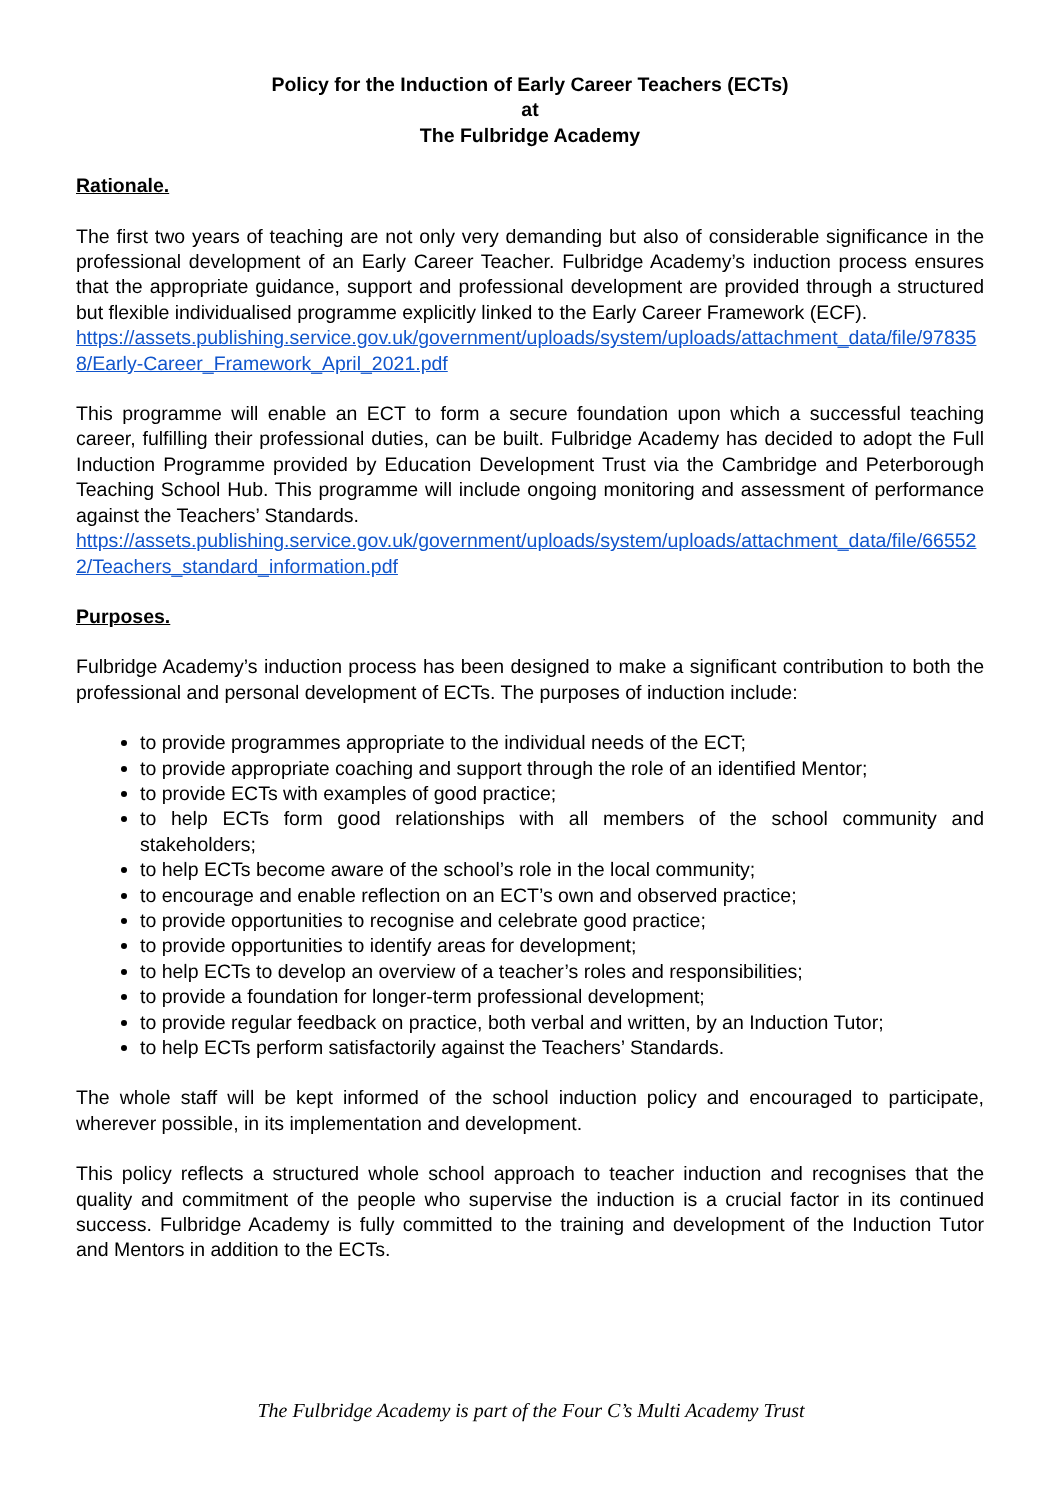Policy for the Induction of Early Career Teachers (ECTs)
at
The Fulbridge Academy
Rationale.
The first two years of teaching are not only very demanding but also of considerable significance in the professional development of an Early Career Teacher. Fulbridge Academy’s induction process ensures that the appropriate guidance, support and professional development are provided through a structured but flexible individualised programme explicitly linked to the Early Career Framework (ECF).
https://assets.publishing.service.gov.uk/government/uploads/system/uploads/attachment_data/file/978358/Early-Career_Framework_April_2021.pdf
This programme will enable an ECT to form a secure foundation upon which a successful teaching career, fulfilling their professional duties, can be built. Fulbridge Academy has decided to adopt the Full Induction Programme provided by Education Development Trust via the Cambridge and Peterborough Teaching School Hub. This programme will include ongoing monitoring and assessment of performance against the Teachers’ Standards.
https://assets.publishing.service.gov.uk/government/uploads/system/uploads/attachment_data/file/665522/Teachers_standard_information.pdf
Purposes.
Fulbridge Academy’s induction process has been designed to make a significant contribution to both the professional and personal development of ECTs. The purposes of induction include:
to provide programmes appropriate to the individual needs of the ECT;
to provide appropriate coaching and support through the role of an identified Mentor;
to provide ECTs with examples of good practice;
to help ECTs form good relationships with all members of the school community and stakeholders;
to help ECTs become aware of the school’s role in the local community;
to encourage and enable reflection on an ECT’s own and observed practice;
to provide opportunities to recognise and celebrate good practice;
to provide opportunities to identify areas for development;
to help ECTs to develop an overview of a teacher’s roles and responsibilities;
to provide a foundation for longer-term professional development;
to provide regular feedback on practice, both verbal and written, by an Induction Tutor;
to help ECTs perform satisfactorily against the Teachers’ Standards.
The whole staff will be kept informed of the school induction policy and encouraged to participate, wherever possible, in its implementation and development.
This policy reflects a structured whole school approach to teacher induction and recognises that the quality and commitment of the people who supervise the induction is a crucial factor in its continued success. Fulbridge Academy is fully committed to the training and development of the Induction Tutor and Mentors in addition to the ECTs.
The Fulbridge Academy is part of the Four C’s Multi Academy Trust